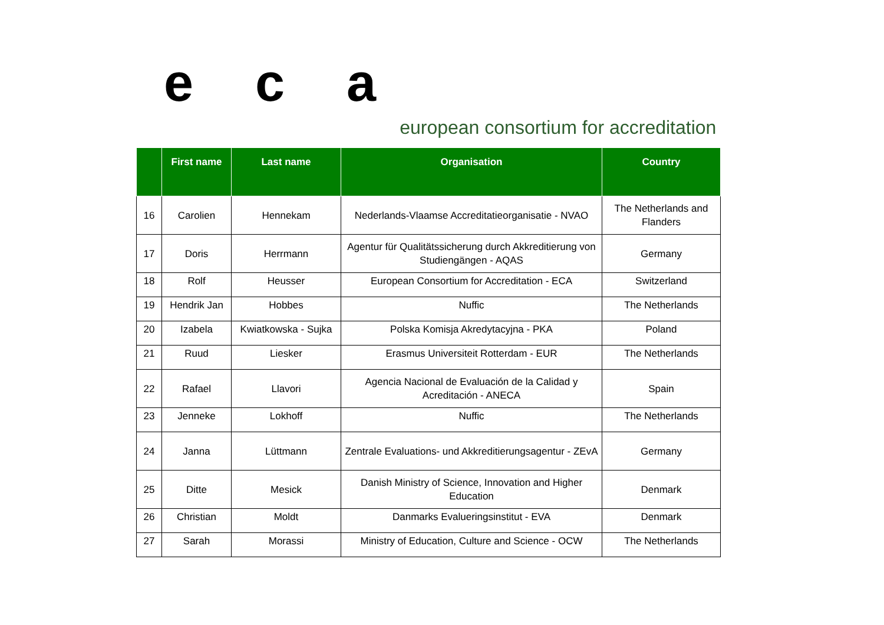e c a
european consortium for accreditation
| | First name | Last name | Organisation | Country |
| --- | --- | --- | --- | --- |
| 16 | Carolien | Hennekam | Nederlands-Vlaamse Accreditatieorganisatie - NVAO | The Netherlands and Flanders |
| 17 | Doris | Herrmann | Agentur für Qualitätssicherung durch Akkreditierung von Studiengängen - AQAS | Germany |
| 18 | Rolf | Heusser | European Consortium for Accreditation - ECA | Switzerland |
| 19 | Hendrik Jan | Hobbes | Nuffic | The Netherlands |
| 20 | Izabela | Kwiatkowska - Sujka | Polska Komisja Akredytacyjna - PKA | Poland |
| 21 | Ruud | Liesker | Erasmus Universiteit Rotterdam - EUR | The Netherlands |
| 22 | Rafael | Llavori | Agencia Nacional de Evaluación de la Calidad y Acreditación - ANECA | Spain |
| 23 | Jenneke | Lokhoff | Nuffic | The Netherlands |
| 24 | Janna | Lüttmann | Zentrale Evaluations- und Akkreditierungsagentur - ZEvA | Germany |
| 25 | Ditte | Mesick | Danish Ministry of Science, Innovation and Higher Education | Denmark |
| 26 | Christian | Moldt | Danmarks Evalueringsinstitut - EVA | Denmark |
| 27 | Sarah | Morassi | Ministry of Education, Culture and Science - OCW | The Netherlands |